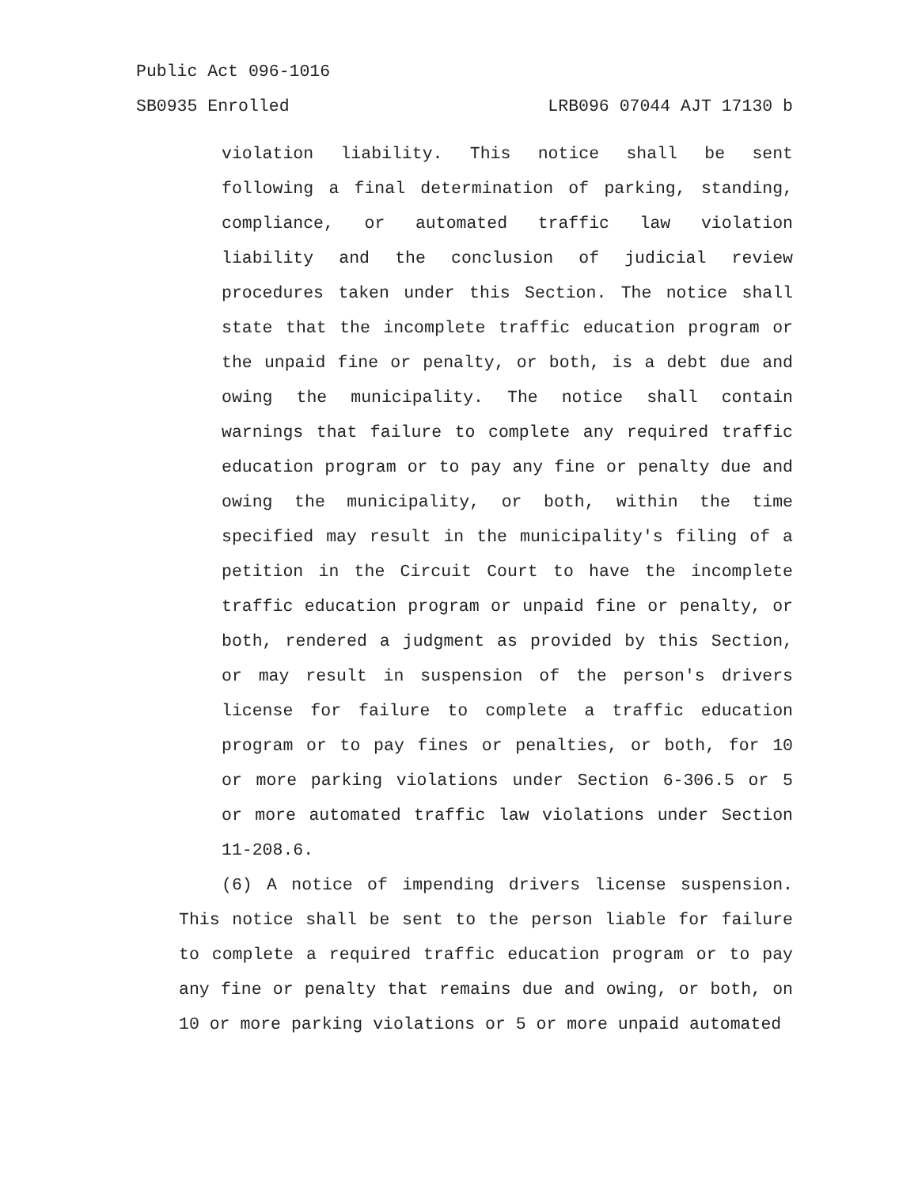Public Act 096-1016
SB0935 Enrolled LRB096 07044 AJT 17130 b
violation liability. This notice shall be sent following a final determination of parking, standing, compliance, or automated traffic law violation liability and the conclusion of judicial review procedures taken under this Section. The notice shall state that the incomplete traffic education program or the unpaid fine or penalty, or both, is a debt due and owing the municipality. The notice shall contain warnings that failure to complete any required traffic education program or to pay any fine or penalty due and owing the municipality, or both, within the time specified may result in the municipality's filing of a petition in the Circuit Court to have the incomplete traffic education program or unpaid fine or penalty, or both, rendered a judgment as provided by this Section, or may result in suspension of the person's drivers license for failure to complete a traffic education program or to pay fines or penalties, or both, for 10 or more parking violations under Section 6-306.5 or 5 or more automated traffic law violations under Section 11-208.6.
(6) A notice of impending drivers license suspension. This notice shall be sent to the person liable for failure to complete a required traffic education program or to pay any fine or penalty that remains due and owing, or both, on 10 or more parking violations or 5 or more unpaid automated